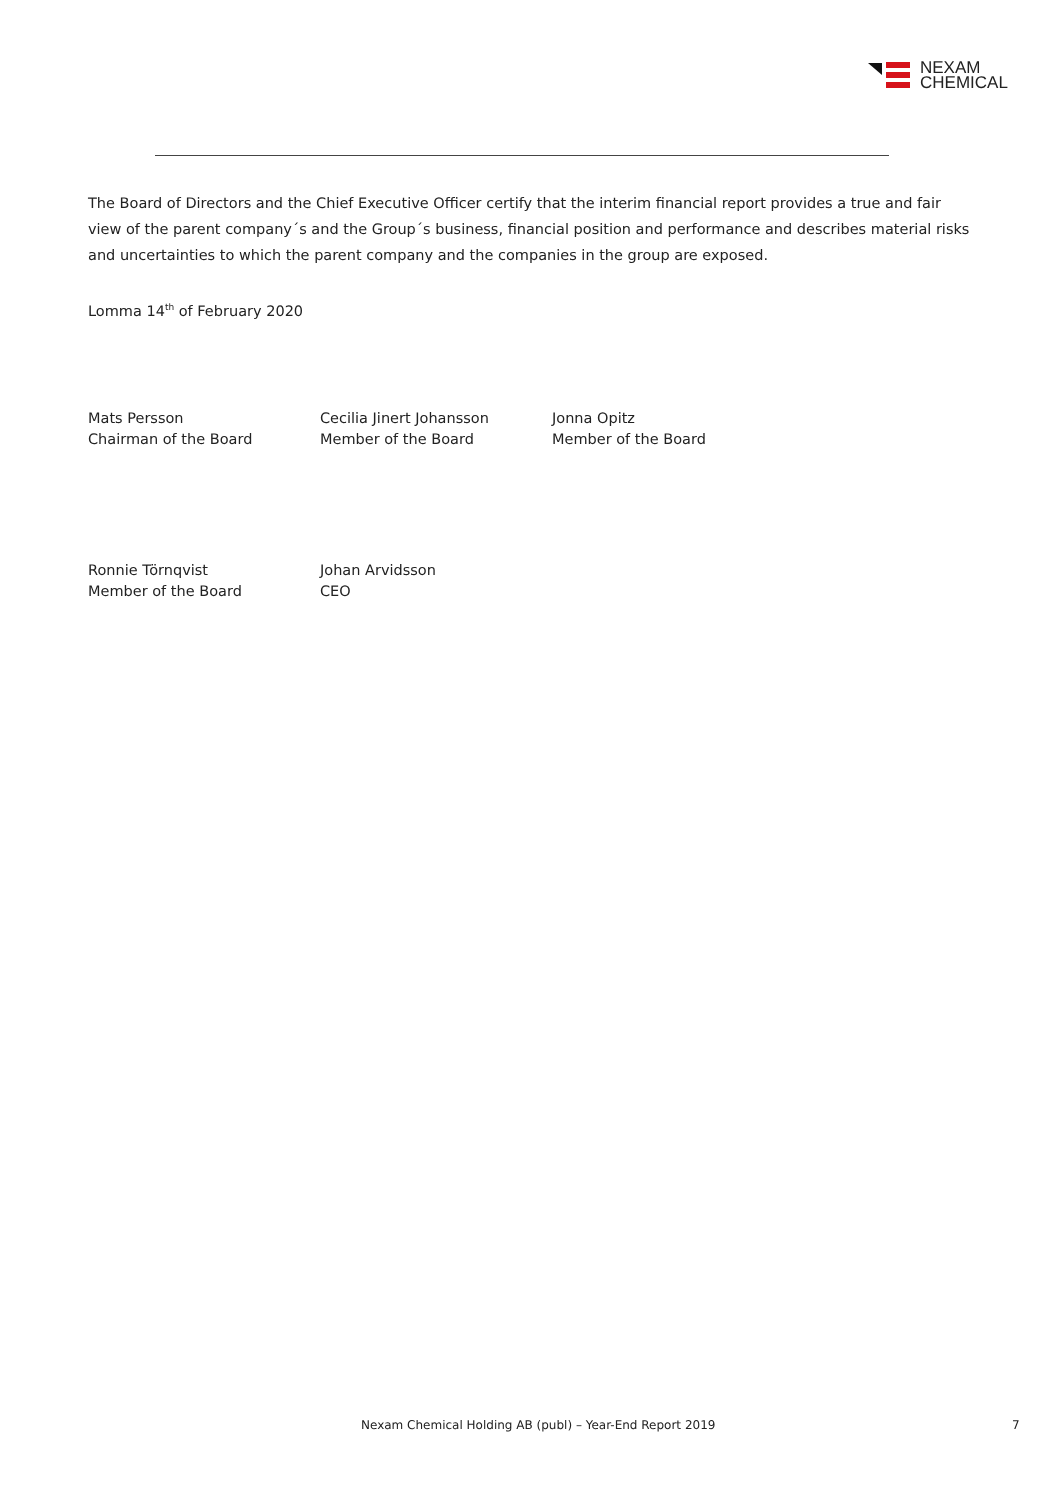NEXAM
CHEMICAL
The Board of Directors and the Chief Executive Officer certify that the interim financial report provides a true and fair view of the parent company´s and the Group´s business, financial position and performance and describes material risks and uncertainties to which the parent company and the companies in the group are exposed.
Lomma 14<sup>th</sup> of February 2020
Mats Persson
Chairman of the Board
Cecilia Jinert Johansson
Member of the Board
Jonna Opitz
Member of the Board
Ronnie Törnqvist
Member of the Board
Johan Arvidsson
CEO
Nexam Chemical Holding AB (publ) – Year-End Report 2019 7